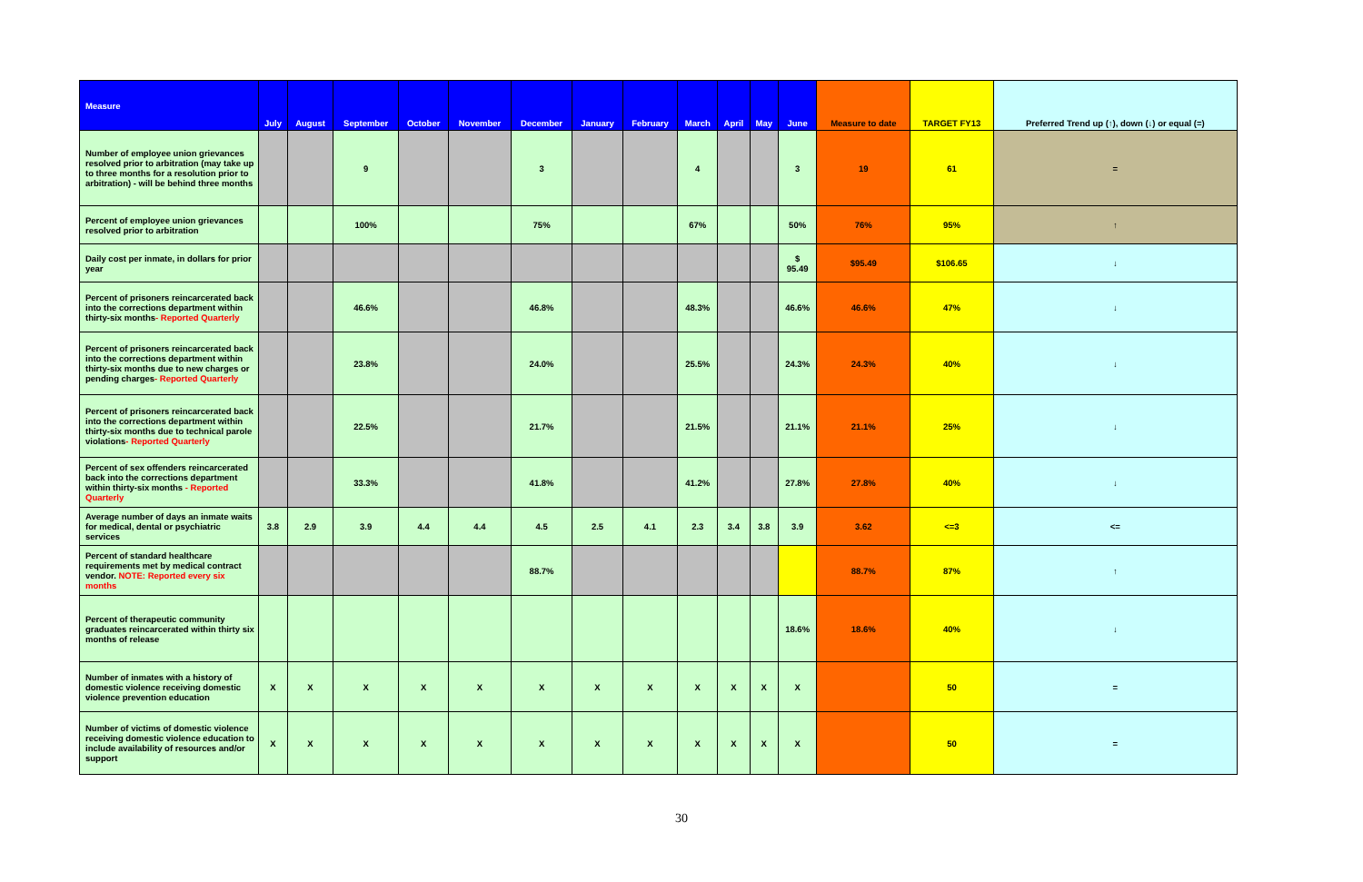| Measure | July | August | September | October | November | December | January | February | March | April | May | June | Measure to date | TARGET FY13 | Preferred Trend up (↑), down (↓) or equal (=) |
| --- | --- | --- | --- | --- | --- | --- | --- | --- | --- | --- | --- | --- | --- | --- | --- |
| Number of employee union grievances resolved prior to arbitration (may take up to three months for a resolution prior to arbitration) - will be behind three months | | | 9 | | | 3 | | | 4 | | | 3 | 19 | 61 | = |
| Percent of employee union grievances resolved prior to arbitration | | | 100% | | | 75% | | | 67% | | | 50% | 76% | 95% | ↑ |
| Daily cost per inmate, in dollars for prior year | | | | | | | | | | | | $ 95.49 | $95.49 | $106.65 | ↓ |
| Percent of prisoners reincarcerated back into the corrections department within thirty-six months - Reported Quarterly | | | 46.6% | | | 46.8% | | | 48.3% | | | 46.6% | 46.6% | 47% | ↓ |
| Percent of prisoners reincarcerated back into the corrections department within thirty-six months due to new charges or pending charges - Reported Quarterly | | | 23.8% | | | 24.0% | | | 25.5% | | | 24.3% | 24.3% | 40% | ↓ |
| Percent of prisoners reincarcerated back into the corrections department within thirty-six months due to technical parole violations - Reported Quarterly | | | 22.5% | | | 21.7% | | | 21.5% | | | 21.1% | 21.1% | 25% | ↓ |
| Percent of sex offenders reincarcerated back into the corrections department within thirty-six months - Reported Quarterly | | | 33.3% | | | 41.8% | | | 41.2% | | | 27.8% | 27.8% | 40% | ↓ |
| Average number of days an inmate waits for medical, dental or psychiatric services | 3.8 | 2.9 | 3.9 | 4.4 | 4.4 | 4.5 | 2.5 | 4.1 | 2.3 | 3.4 | 3.8 | 3.9 | 3.62 | <=3 | <= |
| Percent of standard healthcare requirements met by medical contract vendor. NOTE: Reported every six months | | | | | | 88.7% | | | | | | | 88.7% | 87% | ↑ |
| Percent of therapeutic community graduates reincarcerated within thirty six months of release | | | | | | | | | | | | 18.6% | 18.6% | 40% | ↓ |
| Number of inmates with a history of domestic violence receiving domestic violence prevention education | X | X | X | X | X | X | X | X | X | X | X | X | | 50 | = |
| Number of victims of domestic violence receiving domestic violence education to include availability of resources and/or support | X | X | X | X | X | X | X | X | X | X | X | X | | 50 | = |
30